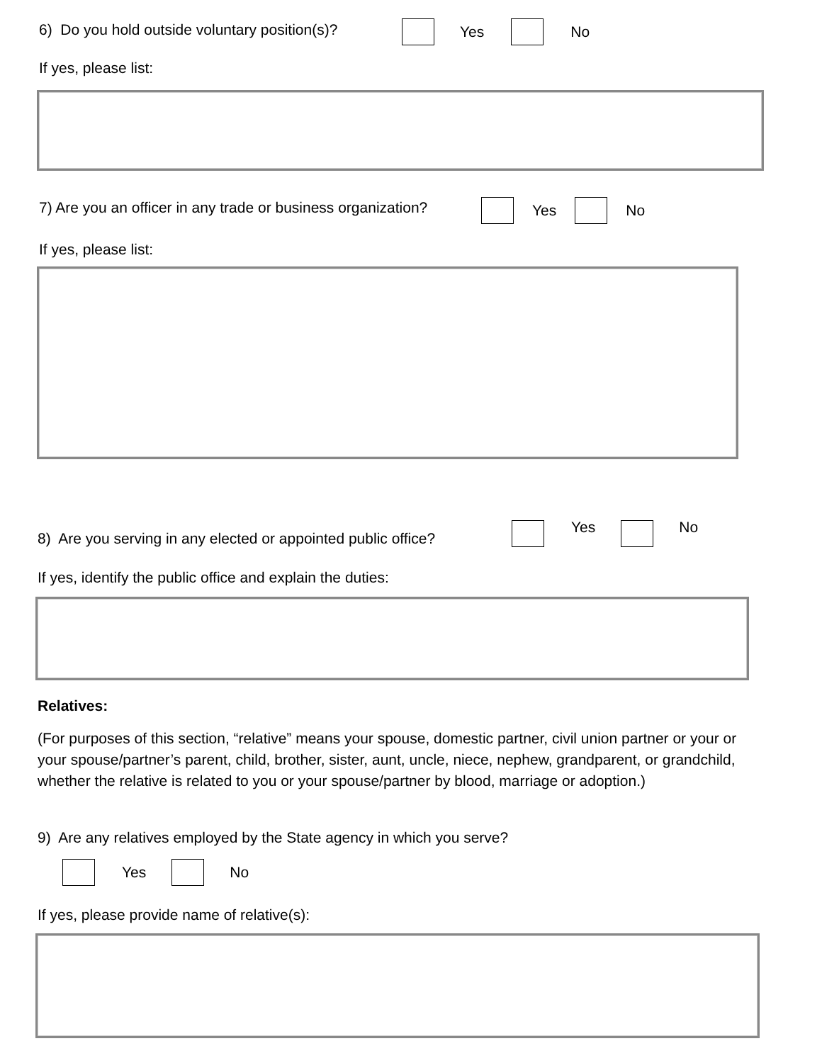6) Do you hold outside voluntary position(s)? Yes No
If yes, please list:
7) Are you an officer in any trade or business organization? Yes No
If yes, please list:
8) Are you serving in any elected or appointed public office?
Yes No
If yes, identify the public office and explain the duties:
Relatives:
(For purposes of this section, “relative” means your spouse, domestic partner, civil union partner or your or your spouse/partner’s parent, child, brother, sister, aunt, uncle, niece, nephew, grandparent, or grandchild, whether the relative is related to you or your spouse/partner by blood, marriage or adoption.)
9) Are any relatives employed by the State agency in which you serve?
Yes No
If yes, please provide name of relative(s):